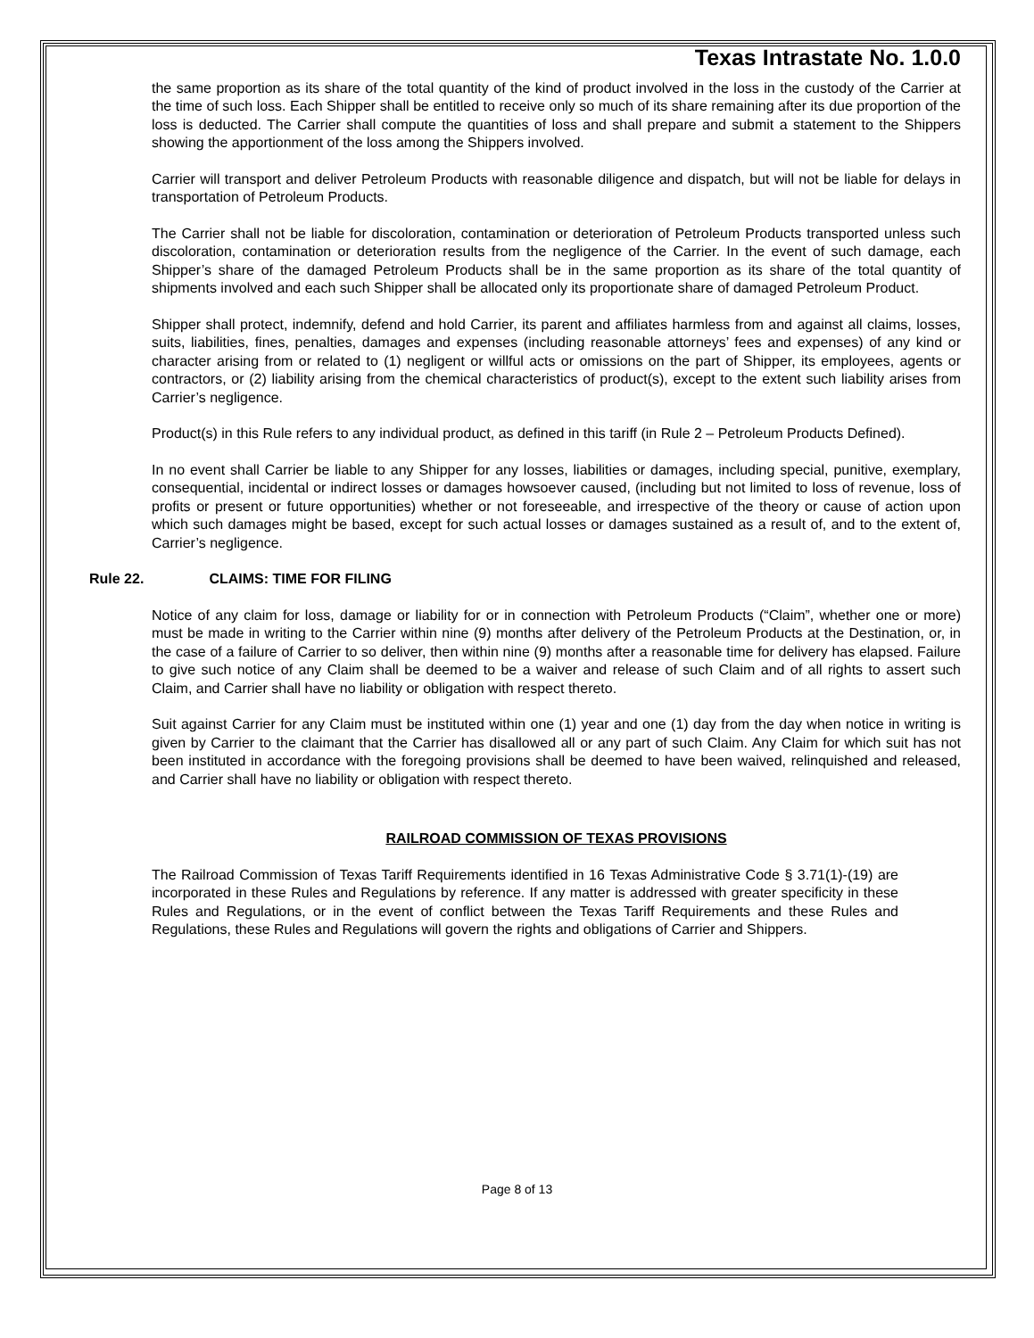Texas Intrastate No. 1.0.0
the same proportion as its share of the total quantity of the kind of product involved in the loss in the custody of the Carrier at the time of such loss. Each Shipper shall be entitled to receive only so much of its share remaining after its due proportion of the loss is deducted. The Carrier shall compute the quantities of loss and shall prepare and submit a statement to the Shippers showing the apportionment of the loss among the Shippers involved.
Carrier will transport and deliver Petroleum Products with reasonable diligence and dispatch, but will not be liable for delays in transportation of Petroleum Products.
The Carrier shall not be liable for discoloration, contamination or deterioration of Petroleum Products transported unless such discoloration, contamination or deterioration results from the negligence of the Carrier. In the event of such damage, each Shipper’s share of the damaged Petroleum Products shall be in the same proportion as its share of the total quantity of shipments involved and each such Shipper shall be allocated only its proportionate share of damaged Petroleum Product.
Shipper shall protect, indemnify, defend and hold Carrier, its parent and affiliates harmless from and against all claims, losses, suits, liabilities, fines, penalties, damages and expenses (including reasonable attorneys’ fees and expenses) of any kind or character arising from or related to (1) negligent or willful acts or omissions on the part of Shipper, its employees, agents or contractors, or (2) liability arising from the chemical characteristics of product(s), except to the extent such liability arises from Carrier’s negligence.
Product(s) in this Rule refers to any individual product, as defined in this tariff (in Rule 2 – Petroleum Products Defined).
In no event shall Carrier be liable to any Shipper for any losses, liabilities or damages, including special, punitive, exemplary, consequential, incidental or indirect losses or damages howsoever caused, (including but not limited to loss of revenue, loss of profits or present or future opportunities) whether or not foreseeable, and irrespective of the theory or cause of action upon which such damages might be based, except for such actual losses or damages sustained as a result of, and to the extent of, Carrier’s negligence.
Rule 22. CLAIMS: TIME FOR FILING
Notice of any claim for loss, damage or liability for or in connection with Petroleum Products (“Claim”, whether one or more) must be made in writing to the Carrier within nine (9) months after delivery of the Petroleum Products at the Destination, or, in the case of a failure of Carrier to so deliver, then within nine (9) months after a reasonable time for delivery has elapsed. Failure to give such notice of any Claim shall be deemed to be a waiver and release of such Claim and of all rights to assert such Claim, and Carrier shall have no liability or obligation with respect thereto.
Suit against Carrier for any Claim must be instituted within one (1) year and one (1) day from the day when notice in writing is given by Carrier to the claimant that the Carrier has disallowed all or any part of such Claim. Any Claim for which suit has not been instituted in accordance with the foregoing provisions shall be deemed to have been waived, relinquished and released, and Carrier shall have no liability or obligation with respect thereto.
RAILROAD COMMISSION OF TEXAS PROVISIONS
The Railroad Commission of Texas Tariff Requirements identified in 16 Texas Administrative Code § 3.71(1)-(19) are incorporated in these Rules and Regulations by reference. If any matter is addressed with greater specificity in these Rules and Regulations, or in the event of conflict between the Texas Tariff Requirements and these Rules and Regulations, these Rules and Regulations will govern the rights and obligations of Carrier and Shippers.
Page 8 of 13